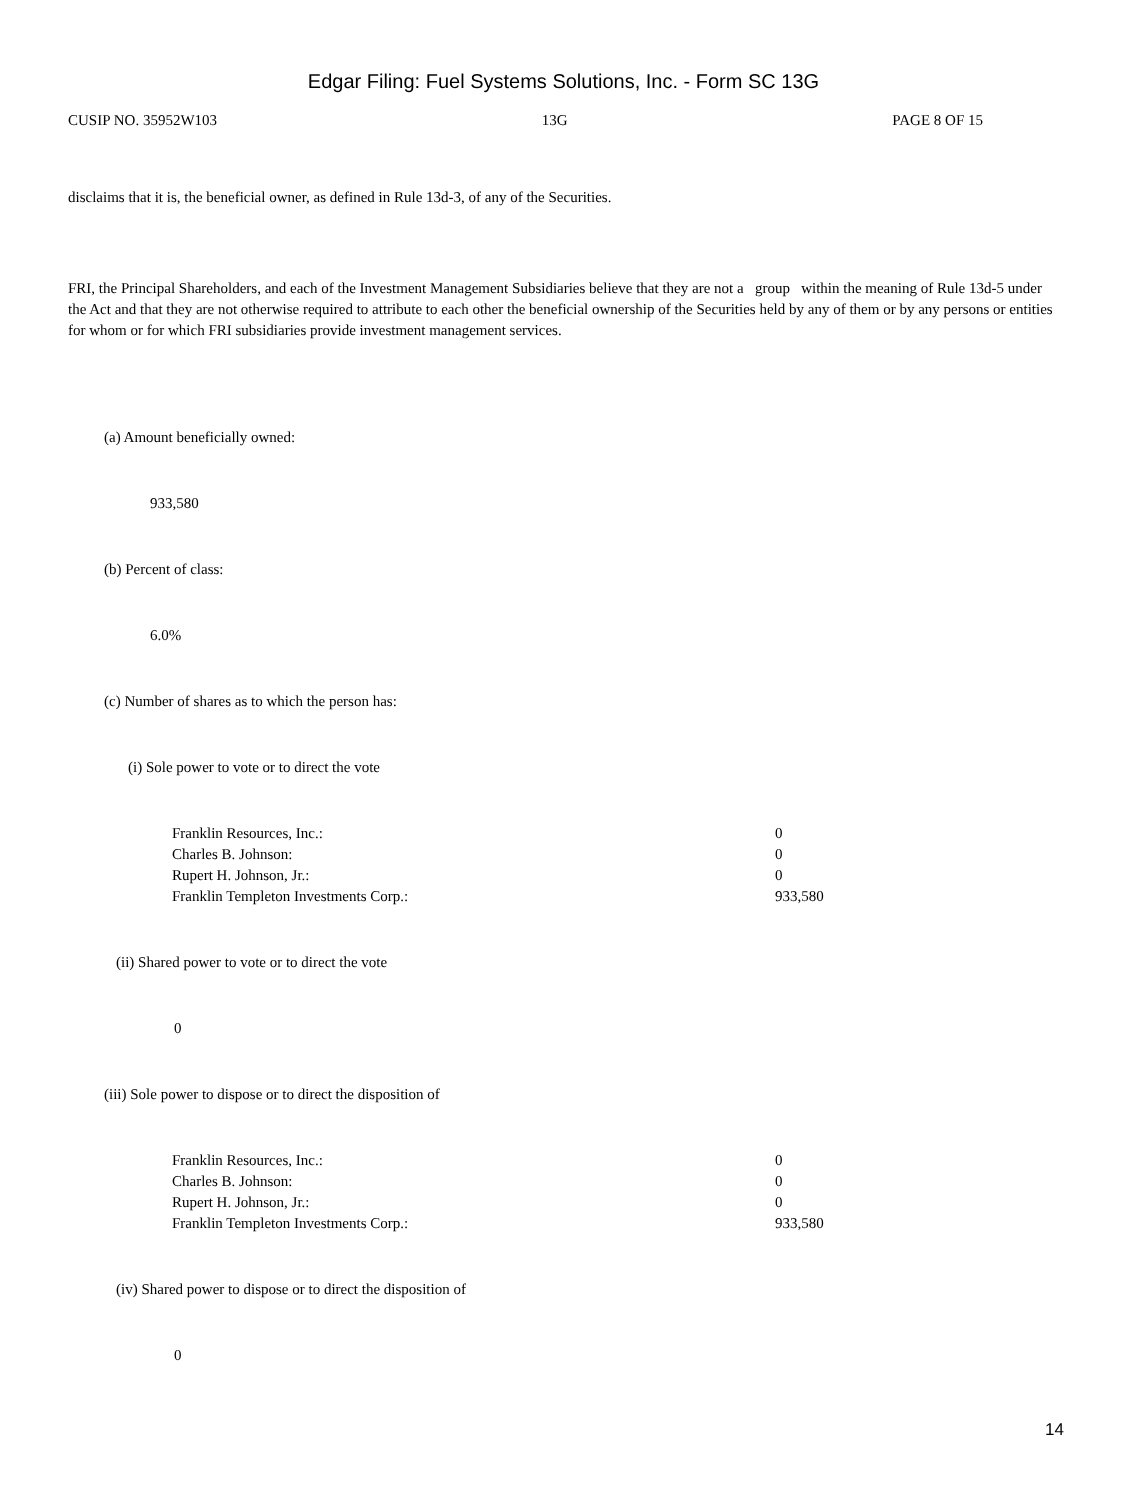Edgar Filing: Fuel Systems Solutions, Inc. - Form SC 13G
CUSIP NO. 35952W103 13G PAGE 8 OF 15
disclaims that it is, the beneficial owner, as defined in Rule 13d-3, of any of the Securities.
FRI, the Principal Shareholders, and each of the Investment Management Subsidiaries believe that they are not a group within the meaning of Rule 13d-5 under the Act and that they are not otherwise required to attribute to each other the beneficial ownership of the Securities held by any of them or by any persons or entities for whom or for which FRI subsidiaries provide investment management services.
(a) Amount beneficially owned:
933,580
(b) Percent of class:
6.0%
(c) Number of shares as to which the person has:
(i) Sole power to vote or to direct the vote
| Franklin Resources, Inc.: | 0 |
| Charles B. Johnson: | 0 |
| Rupert H. Johnson, Jr.: | 0 |
| Franklin Templeton Investments Corp.: | 933,580 |
(ii) Shared power to vote or to direct the vote
0
(iii) Sole power to dispose or to direct the disposition of
| Franklin Resources, Inc.: | 0 |
| Charles B. Johnson: | 0 |
| Rupert H. Johnson, Jr.: | 0 |
| Franklin Templeton Investments Corp.: | 933,580 |
(iv) Shared power to dispose or to direct the disposition of
0
14